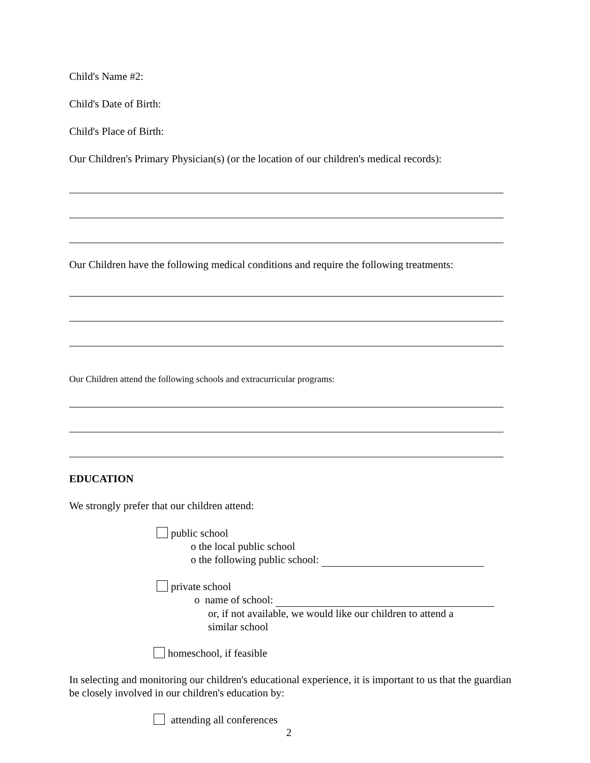Child's Name #2:
Child's Date of Birth:
Child's Place of Birth:
Our Children's Primary Physician(s) (or the location of our children's medical records):
Our Children have the following medical conditions and require the following treatments:
Our Children attend the following schools and extracurricular programs:
EDUCATION
We strongly prefer that our children attend:
public school
o the local public school
o the following public school:
private school
o name of school:
or, if not available, we would like our children to attend a
similar school
homeschool, if feasible
In selecting and monitoring our children's educational experience, it is important to us that the guardian be closely involved in our children's education by:
attending all conferences
2